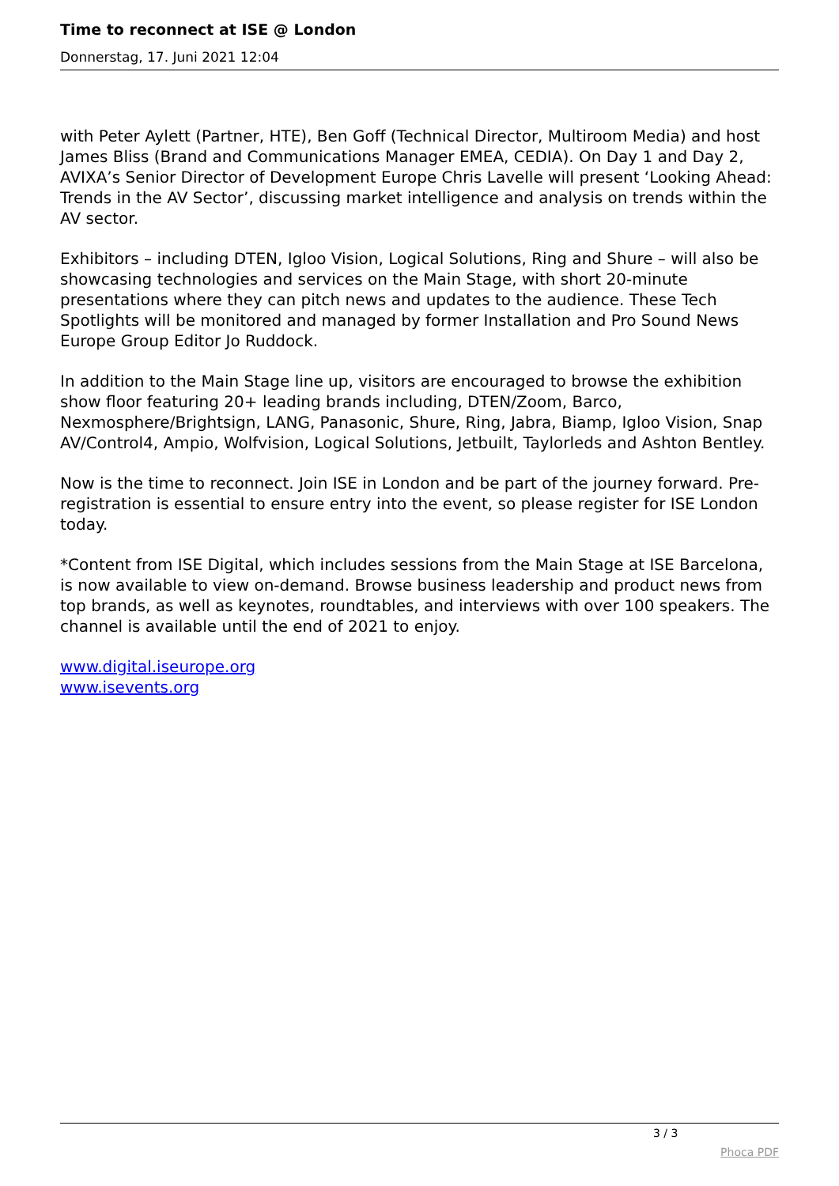Time to reconnect at ISE @ London
Donnerstag, 17. Juni 2021 12:04
with Peter Aylett (Partner, HTE), Ben Goff (Technical Director, Multiroom Media) and host James Bliss (Brand and Communications Manager EMEA, CEDIA). On Day 1 and Day 2, AVIXA’s Senior Director of Development Europe Chris Lavelle will present ‘Looking Ahead: Trends in the AV Sector’, discussing market intelligence and analysis on trends within the AV sector.
Exhibitors – including DTEN, Igloo Vision, Logical Solutions, Ring and Shure – will also be showcasing technologies and services on the Main Stage, with short 20-minute presentations where they can pitch news and updates to the audience. These Tech Spotlights will be monitored and managed by former Installation and Pro Sound News Europe Group Editor Jo Ruddock.
In addition to the Main Stage line up, visitors are encouraged to browse the exhibition show floor featuring 20+ leading brands including, DTEN/Zoom, Barco, Nexmosphere/Brightsign, LANG, Panasonic, Shure, Ring, Jabra, Biamp, Igloo Vision, Snap AV/Control4, Ampio, Wolfvision, Logical Solutions, Jetbuilt, Taylorleds and Ashton Bentley.
Now is the time to reconnect. Join ISE in London and be part of the journey forward. Pre-registration is essential to ensure entry into the event, so please register for ISE London today.
*Content from ISE Digital, which includes sessions from the Main Stage at ISE Barcelona, is now available to view on-demand. Browse business leadership and product news from top brands, as well as keynotes, roundtables, and interviews with over 100 speakers. The channel is available until the end of 2021 to enjoy.
www.digital.iseurope.org
www.isevents.org
3 / 3
Phoca PDF